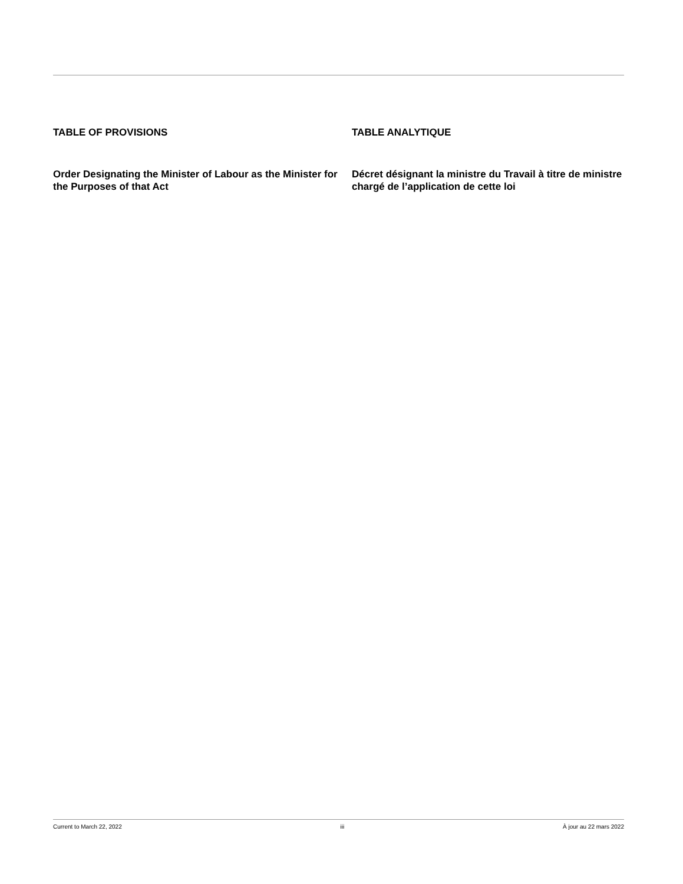TABLE OF PROVISIONS
Order Designating the Minister of Labour as the Minister for the Purposes of that Act
TABLE ANALYTIQUE
Décret désignant la ministre du Travail à titre de ministre chargé de l’application de cette loi
Current to March 22, 2022 iii À jour au 22 mars 2022